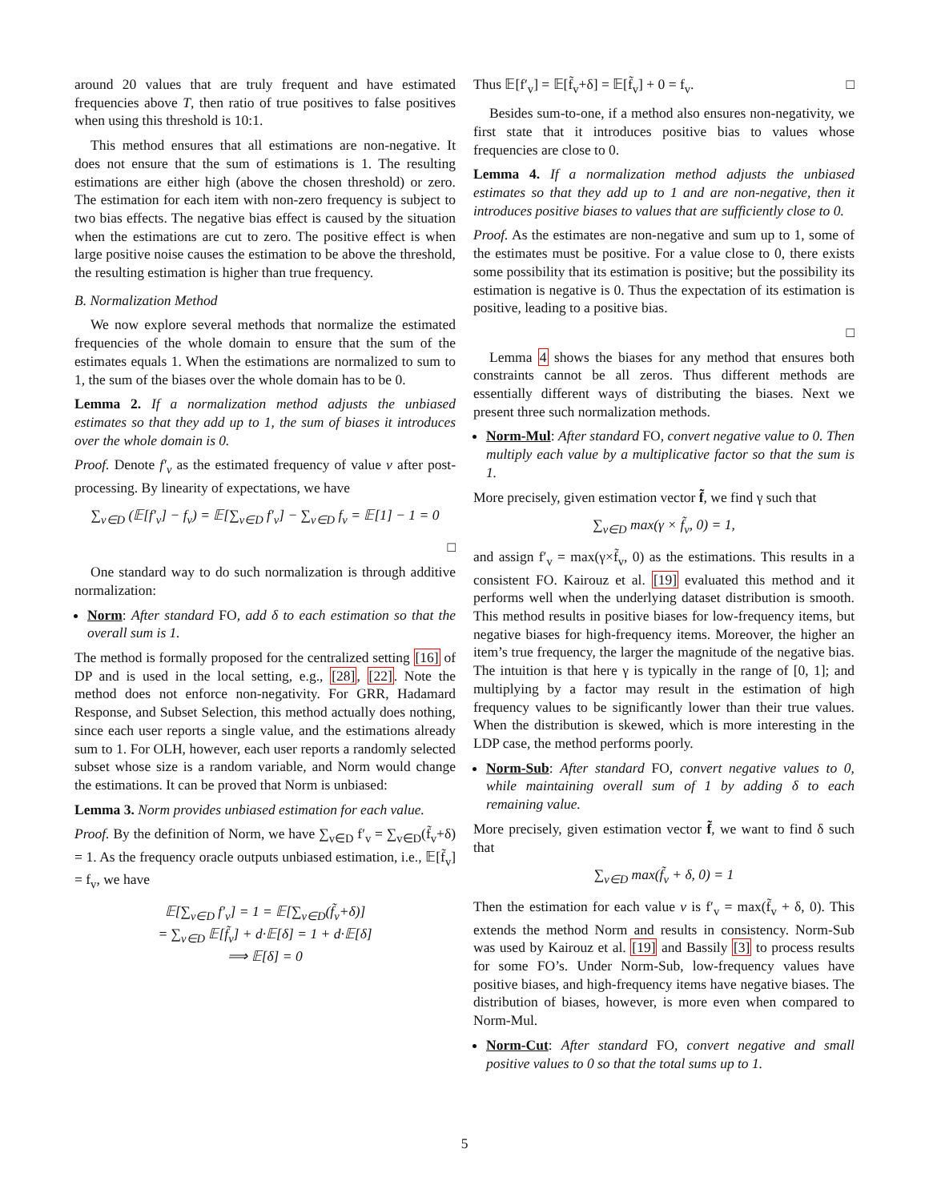around 20 values that are truly frequent and have estimated frequencies above T, then ratio of true positives to false positives when using this threshold is 10:1.
This method ensures that all estimations are non-negative. It does not ensure that the sum of estimations is 1. The resulting estimations are either high (above the chosen threshold) or zero. The estimation for each item with non-zero frequency is subject to two bias effects. The negative bias effect is caused by the situation when the estimations are cut to zero. The positive effect is when large positive noise causes the estimation to be above the threshold, the resulting estimation is higher than true frequency.
B. Normalization Method
We now explore several methods that normalize the estimated frequencies of the whole domain to ensure that the sum of the estimates equals 1. When the estimations are normalized to sum to 1, the sum of the biases over the whole domain has to be 0.
Lemma 2. If a normalization method adjusts the unbiased estimates so that they add up to 1, the sum of biases it introduces over the whole domain is 0.
Proof. Denote f′<sub>v</sub> as the estimated frequency of value v after post-processing. By linearity of expectations, we have
∑<sub>v∈D</sub> (𝔼[f′<sub>v</sub>] − f<sub>v</sub>) = 𝔼[∑<sub>v∈D</sub> f′<sub>v</sub>] − ∑<sub>v∈D</sub> f<sub>v</sub> = 𝔼[1] − 1 = 0
□
One standard way to do such normalization is through additive normalization:
Norm: After standard FO, add δ to each estimation so that the overall sum is 1.
The method is formally proposed for the centralized setting [16] of DP and is used in the local setting, e.g., [28], [22]. Note the method does not enforce non-negativity. For GRR, Hadamard Response, and Subset Selection, this method actually does nothing, since each user reports a single value, and the estimations already sum to 1. For OLH, however, each user reports a randomly selected subset whose size is a random variable, and Norm would change the estimations. It can be proved that Norm is unbiased:
Lemma 3. Norm provides unbiased estimation for each value.
Proof. By the definition of Norm, we have ∑<sub>v∈D</sub> f′<sub>v</sub> = ∑<sub>v∈D</sub>(f̃<sub>v</sub>+δ) = 1. As the frequency oracle outputs unbiased estimation, i.e., 𝔼[f̃<sub>v</sub>] = f<sub>v</sub>, we have
𝔼[∑<sub>v∈D</sub> f′<sub>v</sub>] = 1 = 𝔼[∑<sub>v∈D</sub>(f̃<sub>v</sub>+δ)]
= ∑<sub>v∈D</sub> 𝔼[f̃<sub>v</sub>] + d·𝔼[δ] = 1 + d·𝔼[δ]
⟹ 𝔼[δ] = 0
Thus 𝔼[f′<sub>v</sub>] = 𝔼[f̃<sub>v</sub>+δ] = 𝔼[f̃<sub>v</sub>] + 0 = f<sub>v</sub>. □
Besides sum-to-one, if a method also ensures non-negativity, we first state that it introduces positive bias to values whose frequencies are close to 0.
Lemma 4. If a normalization method adjusts the unbiased estimates so that they add up to 1 and are non-negative, then it introduces positive biases to values that are sufficiently close to 0.
Proof. As the estimates are non-negative and sum up to 1, some of the estimates must be positive. For a value close to 0, there exists some possibility that its estimation is positive; but the possibility its estimation is negative is 0. Thus the expectation of its estimation is positive, leading to a positive bias.
□
Lemma 4 shows the biases for any method that ensures both constraints cannot be all zeros. Thus different methods are essentially different ways of distributing the biases. Next we present three such normalization methods.
Norm-Mul: After standard FO, convert negative value to 0. Then multiply each value by a multiplicative factor so that the sum is 1.
More precisely, given estimation vector f̃, we find γ such that
∑<sub>v∈D</sub> max(γ × f̃<sub>v</sub>, 0) = 1,
and assign f′<sub>v</sub> = max(γ×f̃<sub>v</sub>, 0) as the estimations. This results in a consistent FO. Kairouz et al. [19] evaluated this method and it performs well when the underlying dataset distribution is smooth. This method results in positive biases for low-frequency items, but negative biases for high-frequency items. Moreover, the higher an item’s true frequency, the larger the magnitude of the negative bias. The intuition is that here γ is typically in the range of [0, 1]; and multiplying by a factor may result in the estimation of high frequency values to be significantly lower than their true values. When the distribution is skewed, which is more interesting in the LDP case, the method performs poorly.
Norm-Sub: After standard FO, convert negative values to 0, while maintaining overall sum of 1 by adding δ to each remaining value.
More precisely, given estimation vector f̃, we want to find δ such that
∑<sub>v∈D</sub> max(f̃<sub>v</sub> + δ, 0) = 1
Then the estimation for each value v is f′<sub>v</sub> = max(f̃<sub>v</sub> + δ, 0). This extends the method Norm and results in consistency. Norm-Sub was used by Kairouz et al. [19] and Bassily [3] to process results for some FO’s. Under Norm-Sub, low-frequency values have positive biases, and high-frequency items have negative biases. The distribution of biases, however, is more even when compared to Norm-Mul.
Norm-Cut: After standard FO, convert negative and small positive values to 0 so that the total sums up to 1.
5